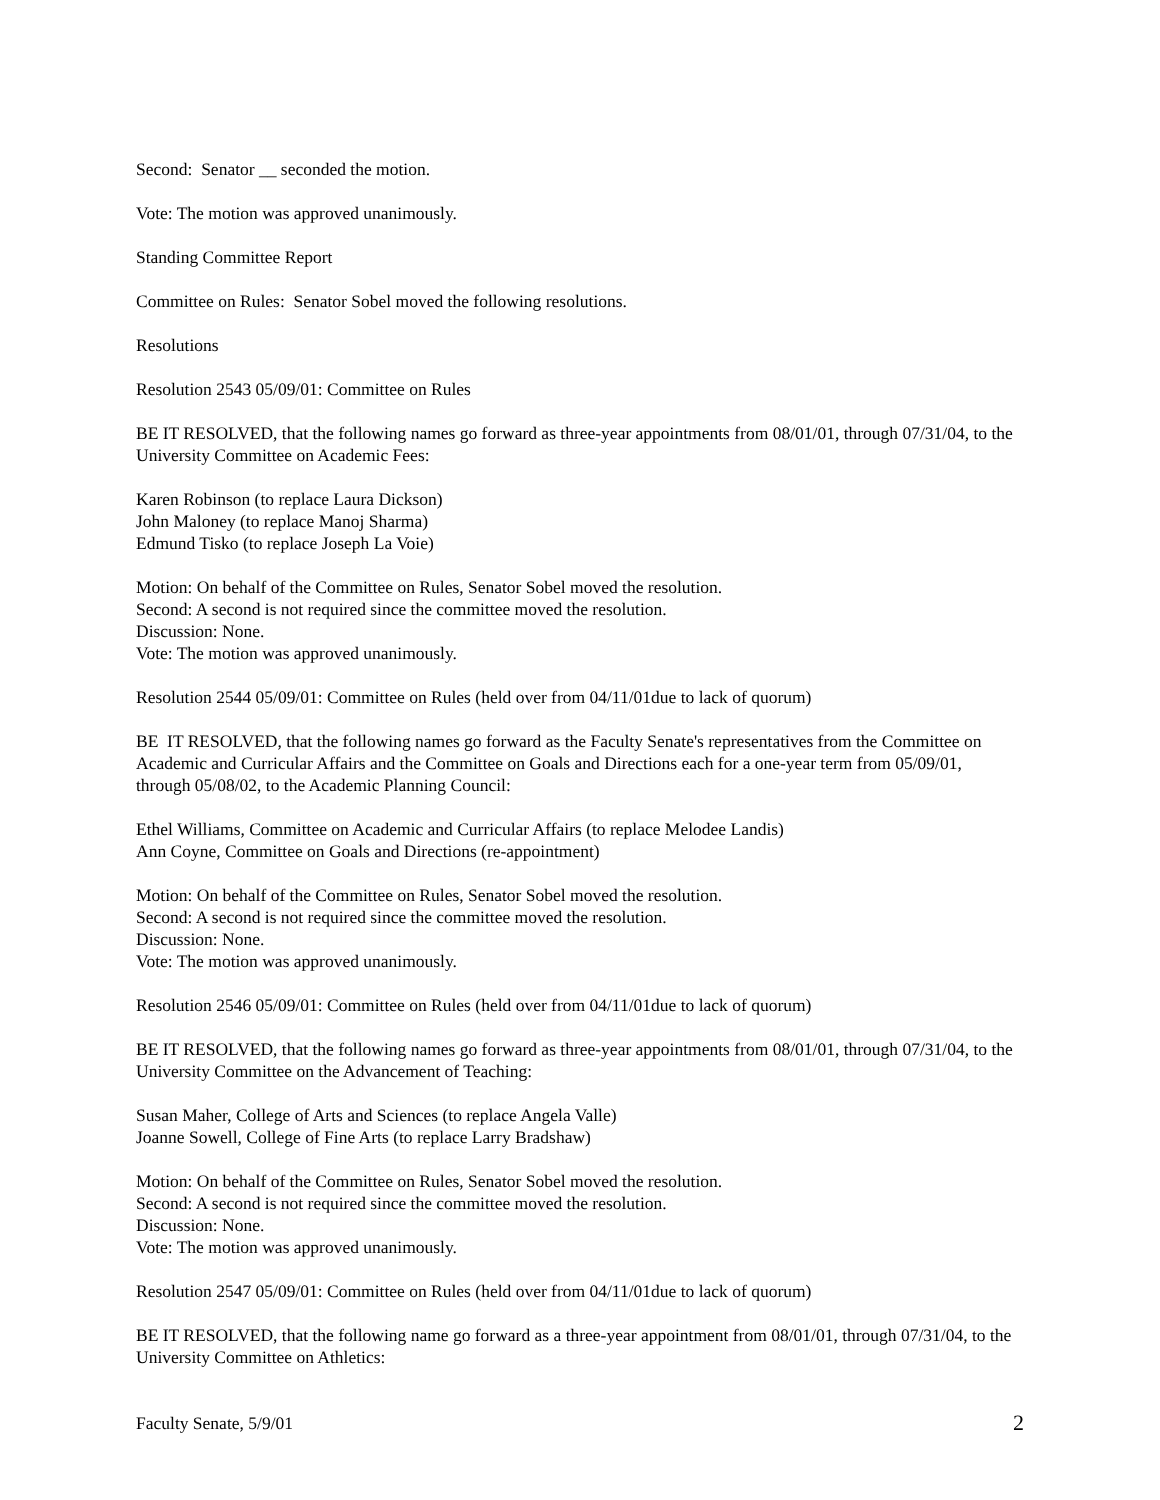Second: Senator __ seconded the motion.
Vote: The motion was approved unanimously.
Standing Committee Report
Committee on Rules: Senator Sobel moved the following resolutions.
Resolutions
Resolution 2543 05/09/01: Committee on Rules
BE IT RESOLVED, that the following names go forward as three-year appointments from 08/01/01, through 07/31/04, to the University Committee on Academic Fees:
Karen Robinson (to replace Laura Dickson)
John Maloney (to replace Manoj Sharma)
Edmund Tisko (to replace Joseph La Voie)
Motion: On behalf of the Committee on Rules, Senator Sobel moved the resolution.
Second: A second is not required since the committee moved the resolution.
Discussion: None.
Vote: The motion was approved unanimously.
Resolution 2544 05/09/01: Committee on Rules (held over from 04/11/01due to lack of quorum)
BE IT RESOLVED, that the following names go forward as the Faculty Senate's representatives from the Committee on Academic and Curricular Affairs and the Committee on Goals and Directions each for a one-year term from 05/09/01, through 05/08/02, to the Academic Planning Council:
Ethel Williams, Committee on Academic and Curricular Affairs (to replace Melodee Landis)
Ann Coyne, Committee on Goals and Directions (re-appointment)
Motion: On behalf of the Committee on Rules, Senator Sobel moved the resolution.
Second: A second is not required since the committee moved the resolution.
Discussion: None.
Vote: The motion was approved unanimously.
Resolution 2546 05/09/01: Committee on Rules (held over from 04/11/01due to lack of quorum)
BE IT RESOLVED, that the following names go forward as three-year appointments from 08/01/01, through 07/31/04, to the University Committee on the Advancement of Teaching:
Susan Maher, College of Arts and Sciences (to replace Angela Valle)
Joanne Sowell, College of Fine Arts (to replace Larry Bradshaw)
Motion: On behalf of the Committee on Rules, Senator Sobel moved the resolution.
Second: A second is not required since the committee moved the resolution.
Discussion: None.
Vote: The motion was approved unanimously.
Resolution 2547 05/09/01: Committee on Rules (held over from 04/11/01due to lack of quorum)
BE IT RESOLVED, that the following name go forward as a three-year appointment from 08/01/01, through 07/31/04, to the University Committee on Athletics:
Faculty Senate, 5/9/01 2